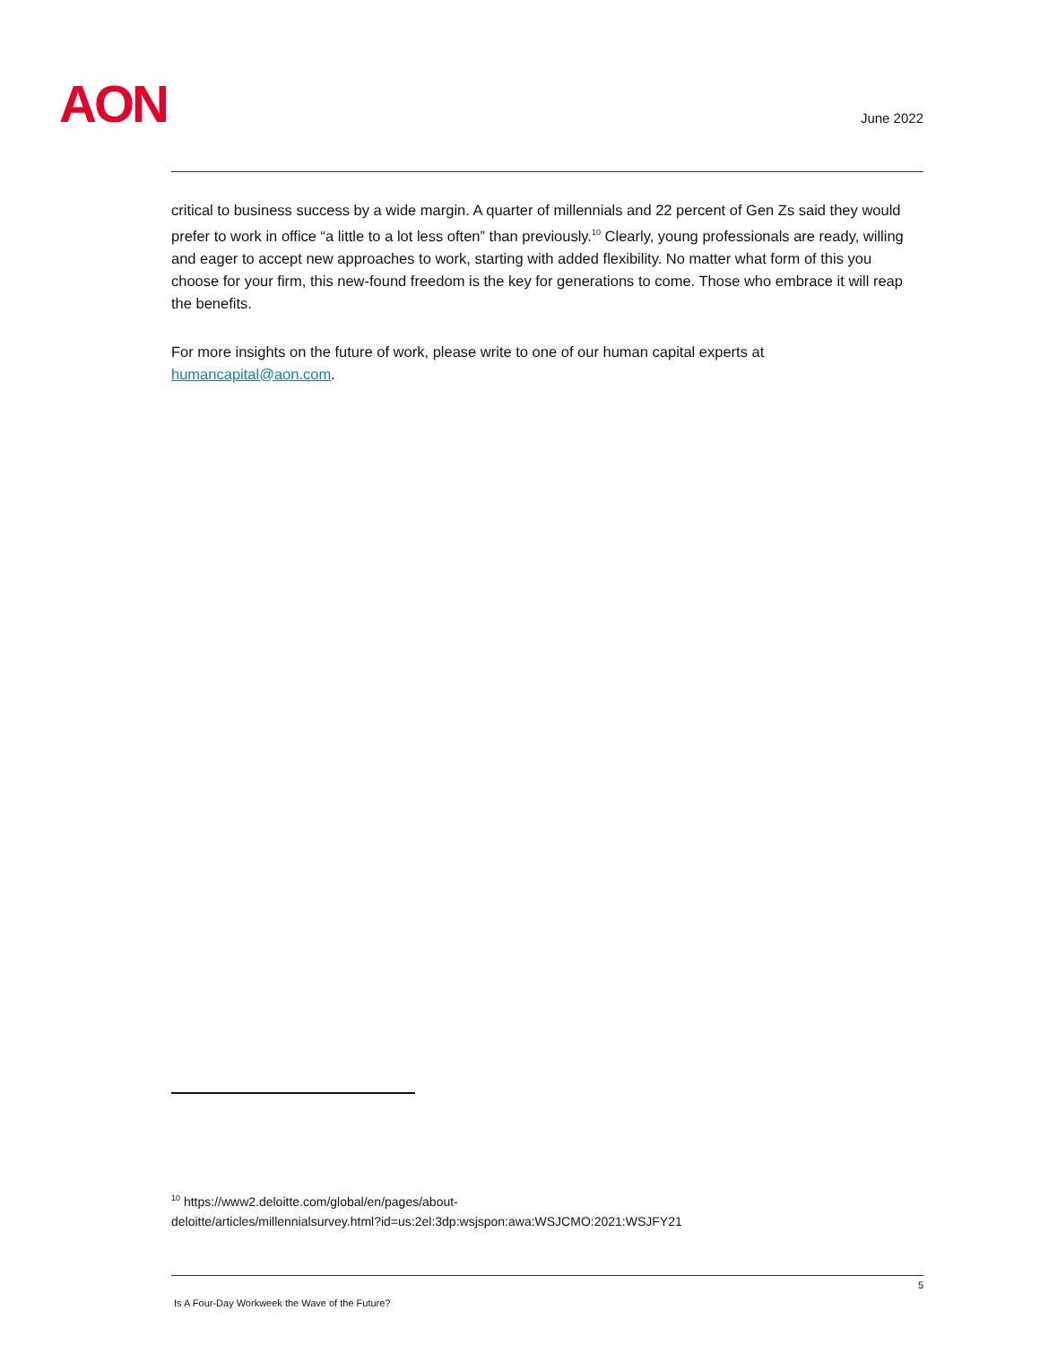AON June 2022
critical to business success by a wide margin. A quarter of millennials and 22 percent of Gen Zs said they would prefer to work in office “a little to a lot less often” than previously.<sup>10</sup> Clearly, young professionals are ready, willing and eager to accept new approaches to work, starting with added flexibility. No matter what form of this you choose for your firm, this new-found freedom is the key for generations to come. Those who embrace it will reap the benefits.
For more insights on the future of work, please write to one of our human capital experts at humancapital@aon.com.
<sup>10</sup> https://www2.deloitte.com/global/en/pages/about-
deloitte/articles/millennialsurvey.html?id=us:2el:3dp:wsjspon:awa:WSJCMO:2021:WSJFY21
5
Is A Four-Day Workweek the Wave of the Future?